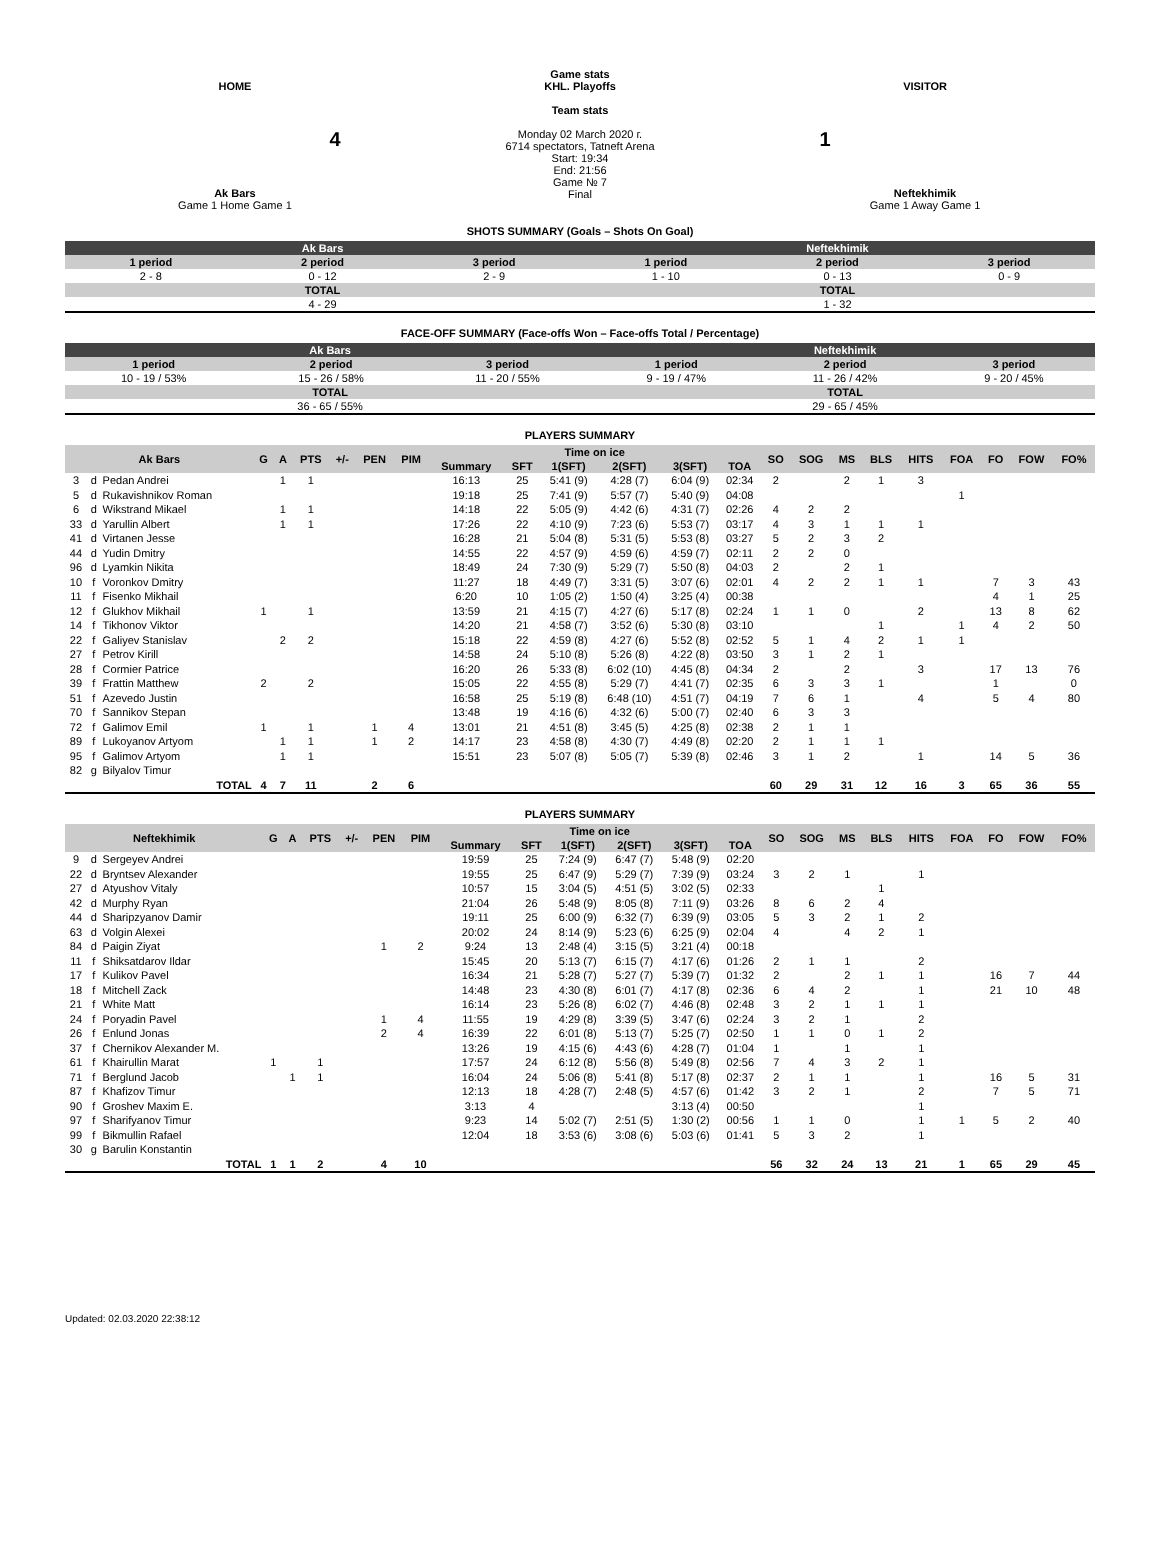HOME
4
Ak Bars
Game 1 Home Game 1
Game stats
KHL. Playoffs
Team stats
Monday 02 March 2020 г.
6714 spectators, Tatneft Arena
Start: 19:34
End: 21:56
Game № 7
Final
VISITOR
1
Neftekhimik
Game 1 Away Game 1
SHOTS SUMMARY (Goals – Shots On Goal)
| Ak Bars | | | Neftekhimik | | |
| --- | --- | --- | --- | --- | --- |
| 1 period | 2 period | 3 period | 1 period | 2 period | 3 period |
| 2 - 8 | 0 - 12 | 2 - 9 | 1 - 10 | 0 - 13 | 0 - 9 |
| TOTAL | | | TOTAL | | |
| 4 - 29 | | | 1 - 32 | | |
FACE-OFF SUMMARY (Face-offs Won – Face-offs Total / Percentage)
| Ak Bars | | | Neftekhimik | | |
| --- | --- | --- | --- | --- | --- |
| 1 period | 2 period | 3 period | 1 period | 2 period | 3 period |
| 10 - 19 / 53% | 15 - 26 / 58% | 11 - 20 / 55% | 9 - 19 / 47% | 11 - 26 / 42% | 9 - 20 / 45% |
| TOTAL | | | TOTAL | | |
| 36 - 65 / 55% | | | 29 - 65 / 45% | | |
PLAYERS SUMMARY
| Ak Bars | | | G | A | PTS | +/- | PEN | PIM | Time on ice | | | | | | SO | SOG | MS | BLS | HITS | FOA | FO | FOW | FO% |
| --- | --- | --- | --- | --- | --- | --- | --- | --- | --- | --- | --- | --- | --- | --- | --- | --- | --- | --- | --- | --- | --- | --- | --- |
| | | | | | | | | | Summary | SFT | 1(SFT) | 2(SFT) | 3(SFT) | TOA | | | | | | | | | |
| 3 | d | Pedan Andrei | | 1 | 1 | | | | 16:13 | 25 | 5:41 (9) | 4:28 (7) | 6:04 (9) | 02:34 | 2 | | 2 | 1 | 3 | | | | |
| 5 | d | Rukavishnikov Roman | | | | | | | 19:18 | 25 | 7:41 (9) | 5:57 (7) | 5:40 (9) | 04:08 | | | | | | 1 | | | |
| 6 | d | Wikstrand Mikael | | 1 | 1 | | | | 14:18 | 22 | 5:05 (9) | 4:42 (6) | 4:31 (7) | 02:26 | 4 | 2 | 2 | | | | | | |
| 33 | d | Yarullin Albert | | 1 | 1 | | | | 17:26 | 22 | 4:10 (9) | 7:23 (6) | 5:53 (7) | 03:17 | 4 | 3 | 1 | 1 | 1 | | | | |
| 41 | d | Virtanen Jesse | | | | | | | 16:28 | 21 | 5:04 (8) | 5:31 (5) | 5:53 (8) | 03:27 | 5 | 2 | 3 | 2 | | | | | |
| 44 | d | Yudin Dmitry | | | | | | | 14:55 | 22 | 4:57 (9) | 4:59 (6) | 4:59 (7) | 02:11 | 2 | 2 | 0 | | | | | | |
| 96 | d | Lyamkin Nikita | | | | | | | 18:49 | 24 | 7:30 (9) | 5:29 (7) | 5:50 (8) | 04:03 | 2 | | 2 | 1 | | | | | |
| 10 | f | Voronkov Dmitry | | | | | | | 11:27 | 18 | 4:49 (7) | 3:31 (5) | 3:07 (6) | 02:01 | 4 | 2 | 2 | 1 | 1 | | 7 | 3 | 43 |
| 11 | f | Fisenko Mikhail | | | | | | | 6:20 | 10 | 1:05 (2) | 1:50 (4) | 3:25 (4) | 00:38 | | | | | | | 4 | 1 | 25 |
| 12 | f | Glukhov Mikhail | 1 | | 1 | | | | 13:59 | 21 | 4:15 (7) | 4:27 (6) | 5:17 (8) | 02:24 | 1 | 1 | 0 | | 2 | | 13 | 8 | 62 |
| 14 | f | Tikhonov Viktor | | | | | | | 14:20 | 21 | 4:58 (7) | 3:52 (6) | 5:30 (8) | 03:10 | | | | 1 | | 1 | 4 | 2 | 50 |
| 22 | f | Galiyev Stanislav | | 2 | 2 | | | | 15:18 | 22 | 4:59 (8) | 4:27 (6) | 5:52 (8) | 02:52 | 5 | 1 | 4 | 2 | 1 | 1 | | | |
| 27 | f | Petrov Kirill | | | | | | | 14:58 | 24 | 5:10 (8) | 5:26 (8) | 4:22 (8) | 03:50 | 3 | 1 | 2 | 1 | | | | | |
| 28 | f | Cormier Patrice | | | | | | | 16:20 | 26 | 5:33 (8) | 6:02 (10) | 4:45 (8) | 04:34 | 2 | | 2 | | 3 | | 17 | 13 | 76 |
| 39 | f | Frattin Matthew | 2 | | 2 | | | | 15:05 | 22 | 4:55 (8) | 5:29 (7) | 4:41 (7) | 02:35 | 6 | 3 | 3 | 1 | | | 1 | | 0 |
| 51 | f | Azevedo Justin | | | | | | | 16:58 | 25 | 5:19 (8) | 6:48 (10) | 4:51 (7) | 04:19 | 7 | 6 | 1 | | 4 | | 5 | 4 | 80 |
| 70 | f | Sannikov Stepan | | | | | | | 13:48 | 19 | 4:16 (6) | 4:32 (6) | 5:00 (7) | 02:40 | 6 | 3 | 3 | | | | | | |
| 72 | f | Galimov Emil | 1 | | 1 | | 1 | 4 | 13:01 | 21 | 4:51 (8) | 3:45 (5) | 4:25 (8) | 02:38 | 2 | 1 | 1 | | | | | | |
| 89 | f | Lukoyanov Artyom | | 1 | 1 | | 1 | 2 | 14:17 | 23 | 4:58 (8) | 4:30 (7) | 4:49 (8) | 02:20 | 2 | 1 | 1 | 1 | | | | | |
| 95 | f | Galimov Artyom | | 1 | 1 | | | | 15:51 | 23 | 5:07 (8) | 5:05 (7) | 5:39 (8) | 02:46 | 3 | 1 | 2 | | 1 | | 14 | 5 | 36 |
| 82 | g | Bilyalov Timur | | | | | | | | | | | | | | | | | | | | | |
| TOTAL | | | 4 | 7 | 11 | | 2 | 6 | | | | | | | 60 | 29 | 31 | 12 | 16 | 3 | 65 | 36 | 55 |
PLAYERS SUMMARY
| Neftekhimik | | | G | A | PTS | +/- | PEN | PIM | Time on ice | | | | | | SO | SOG | MS | BLS | HITS | FOA | FO | FOW | FO% |
| --- | --- | --- | --- | --- | --- | --- | --- | --- | --- | --- | --- | --- | --- | --- | --- | --- | --- | --- | --- | --- | --- | --- | --- |
| | | | | | | | | | Summary | SFT | 1(SFT) | 2(SFT) | 3(SFT) | TOA | | | | | | | | | |
| 9 | d | Sergeyev Andrei | | | | | | | 19:59 | 25 | 7:24 (9) | 6:47 (7) | 5:48 (9) | 02:20 | | | | | | | | | |
| 22 | d | Bryntsev Alexander | | | | | | | 19:55 | 25 | 6:47 (9) | 5:29 (7) | 7:39 (9) | 03:24 | 3 | 2 | 1 | | 1 | | | | |
| 27 | d | Atyushov Vitaly | | | | | | | 10:57 | 15 | 3:04 (5) | 4:51 (5) | 3:02 (5) | 02:33 | | | | 1 | | | | | |
| 42 | d | Murphy Ryan | | | | | | | 21:04 | 26 | 5:48 (9) | 8:05 (8) | 7:11 (9) | 03:26 | 8 | 6 | 2 | 4 | | | | | |
| 44 | d | Sharipzyanov Damir | | | | | | | 19:11 | 25 | 6:00 (9) | 6:32 (7) | 6:39 (9) | 03:05 | 5 | 3 | 2 | 1 | 2 | | | | |
| 63 | d | Volgin Alexei | | | | | | | 20:02 | 24 | 8:14 (9) | 5:23 (6) | 6:25 (9) | 02:04 | 4 | | 4 | 2 | 1 | | | | |
| 84 | d | Paigin Ziyat | | | | | 1 | 2 | 9:24 | 13 | 2:48 (4) | 3:15 (5) | 3:21 (4) | 00:18 | | | | | | | | | |
| 11 | f | Shiksatdarov Ildar | | | | | | | 15:45 | 20 | 5:13 (7) | 6:15 (7) | 4:17 (6) | 01:26 | 2 | 1 | 1 | | 2 | | | | |
| 17 | f | Kulikov Pavel | | | | | | | 16:34 | 21 | 5:28 (7) | 5:27 (7) | 5:39 (7) | 01:32 | 2 | | 2 | 1 | 1 | | 16 | 7 | 44 |
| 18 | f | Mitchell Zack | | | | | | | 14:48 | 23 | 4:30 (8) | 6:01 (7) | 4:17 (8) | 02:36 | 6 | 4 | 2 | | 1 | | 21 | 10 | 48 |
| 21 | f | White Matt | | | | | | | 16:14 | 23 | 5:26 (8) | 6:02 (7) | 4:46 (8) | 02:48 | 3 | 2 | 1 | 1 | 1 | | | | |
| 24 | f | Poryadin Pavel | | | | | 1 | 4 | 11:55 | 19 | 4:29 (8) | 3:39 (5) | 3:47 (6) | 02:24 | 3 | 2 | 1 | | 2 | | | | |
| 26 | f | Enlund Jonas | | | | | 2 | 4 | 16:39 | 22 | 6:01 (8) | 5:13 (7) | 5:25 (7) | 02:50 | 1 | 1 | 0 | 1 | 2 | | | | |
| 37 | f | Chernikov Alexander M. | | | | | | | 13:26 | 19 | 4:15 (6) | 4:43 (6) | 4:28 (7) | 01:04 | 1 | | 1 | | 1 | | | | |
| 61 | f | Khairullin Marat | 1 | | 1 | | | | 17:57 | 24 | 6:12 (8) | 5:56 (8) | 5:49 (8) | 02:56 | 7 | 4 | 3 | 2 | 1 | | | | |
| 71 | f | Berglund Jacob | | 1 | 1 | | | | 16:04 | 24 | 5:06 (8) | 5:41 (8) | 5:17 (8) | 02:37 | 2 | 1 | 1 | | 1 | | 16 | 5 | 31 |
| 87 | f | Khafizov Timur | | | | | | | 12:13 | 18 | 4:28 (7) | 2:48 (5) | 4:57 (6) | 01:42 | 3 | 2 | 1 | | 2 | | 7 | 5 | 71 |
| 90 | f | Groshev Maxim E. | | | | | | | 3:13 | 4 | | | 3:13 (4) | 00:50 | | | | | 1 | | | | |
| 97 | f | Sharifyanov Timur | | | | | | | 9:23 | 14 | 5:02 (7) | 2:51 (5) | 1:30 (2) | 00:56 | 1 | 1 | 0 | | 1 | 1 | 5 | 2 | 40 |
| 99 | f | Bikmullin Rafael | | | | | | | 12:04 | 18 | 3:53 (6) | 3:08 (6) | 5:03 (6) | 01:41 | 5 | 3 | 2 | | 1 | | | | |
| 30 | g | Barulin Konstantin | | | | | | | | | | | | | | | | | | | | | |
| TOTAL | | | 1 | 1 | 2 | | 4 | 10 | | | | | | | 56 | 32 | 24 | 13 | 21 | 1 | 65 | 29 | 45 |
Updated: 02.03.2020 22:38:12